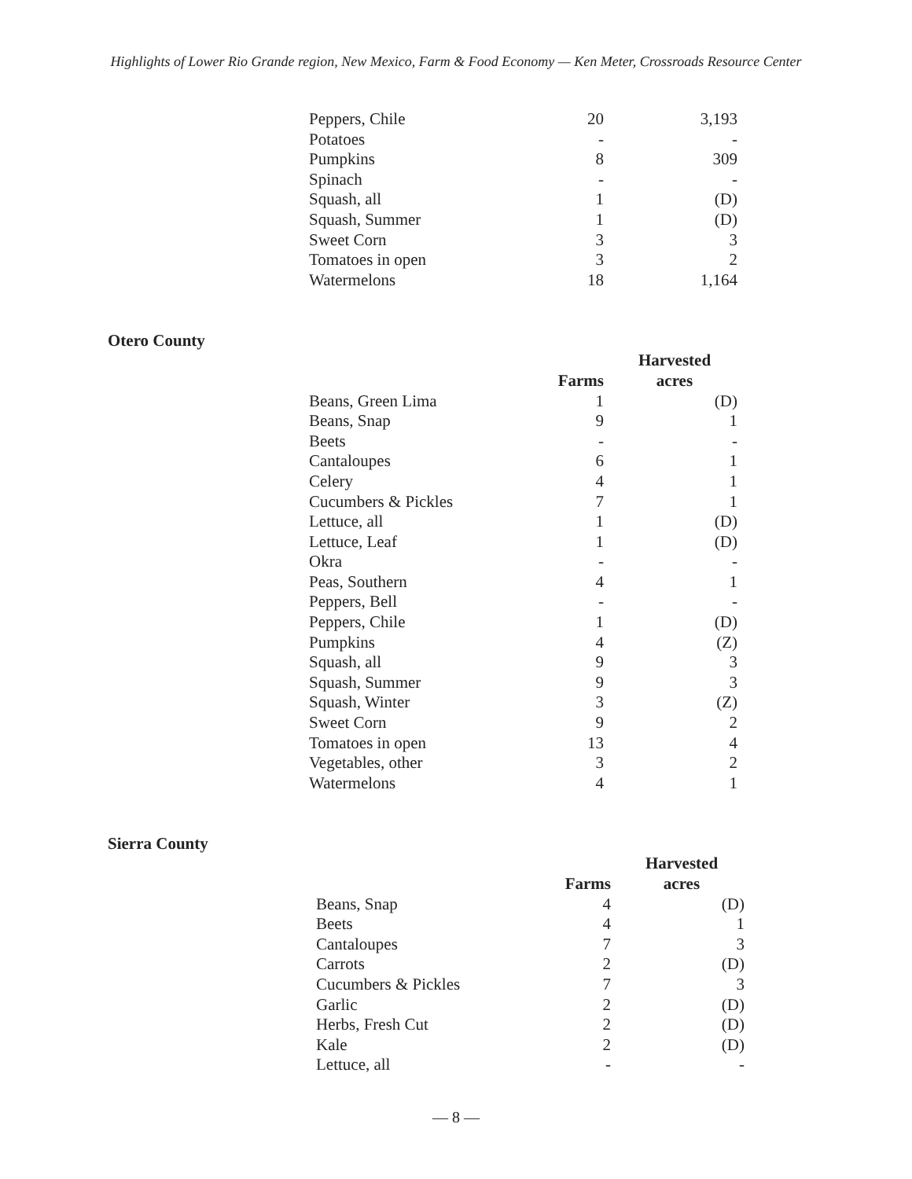Highlights of Lower Rio Grande region, New Mexico, Farm & Food Economy — Ken Meter, Crossroads Resource Center
| Peppers, Chile | 20 | 3,193 |
| Potatoes | - | - |
| Pumpkins | 8 | 309 |
| Spinach | - | - |
| Squash, all | 1 | (D) |
| Squash, Summer | 1 | (D) |
| Sweet Corn | 3 | 3 |
| Tomatoes in open | 3 | 2 |
| Watermelons | 18 | 1,164 |
Otero County
| | | Harvested |
| --- | --- | --- |
| | Farms | acres |
| Beans, Green Lima | 1 | (D) |
| Beans, Snap | 9 | 1 |
| Beets | - | - |
| Cantaloupes | 6 | 1 |
| Celery | 4 | 1 |
| Cucumbers & Pickles | 7 | 1 |
| Lettuce, all | 1 | (D) |
| Lettuce, Leaf | 1 | (D) |
| Okra | - | - |
| Peas, Southern | 4 | 1 |
| Peppers, Bell | - | - |
| Peppers, Chile | 1 | (D) |
| Pumpkins | 4 | (Z) |
| Squash, all | 9 | 3 |
| Squash, Summer | 9 | 3 |
| Squash, Winter | 3 | (Z) |
| Sweet Corn | 9 | 2 |
| Tomatoes in open | 13 | 4 |
| Vegetables, other | 3 | 2 |
| Watermelons | 4 | 1 |
Sierra County
| | | Harvested |
| --- | --- | --- |
| | Farms | acres |
| Beans, Snap | 4 | (D) |
| Beets | 4 | 1 |
| Cantaloupes | 7 | 3 |
| Carrots | 2 | (D) |
| Cucumbers & Pickles | 7 | 3 |
| Garlic | 2 | (D) |
| Herbs, Fresh Cut | 2 | (D) |
| Kale | 2 | (D) |
| Lettuce, all | - | - |
— 8 —